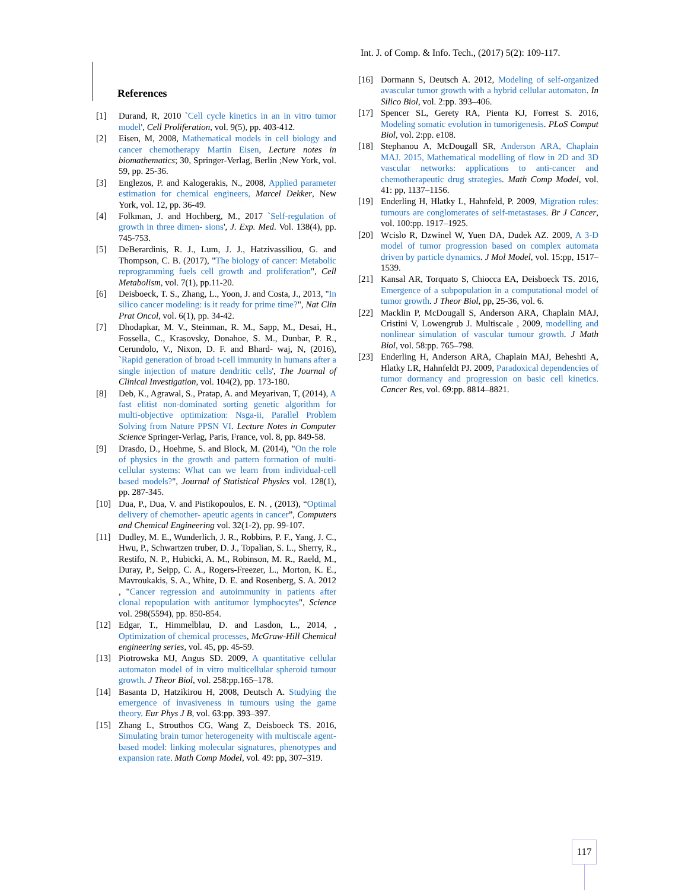Int. J. of Comp. & Info. Tech., (2017) 5(2): 109-117.
References
[1] Durand, R, 2010 `Cell cycle kinetics in an in vitro tumor model', Cell Proliferation, vol. 9(5), pp. 403-412.
[2] Eisen, M, 2008, Mathematical models in cell biology and cancer chemotherapy Martin Eisen, Lecture notes in biomathematics; 30, Springer-Verlag, Berlin ;New York, vol. 59, pp. 25-36.
[3] Englezos, P. and Kalogerakis, N., 2008, Applied parameter estimation for chemical engineers, Marcel Dekker, New York, vol. 12, pp. 36-49.
[4] Folkman, J. and Hochberg, M., 2017 `Self-regulation of growth in three dimen- sions', J. Exp. Med. Vol. 138(4), pp. 745-753.
[5] DeBerardinis, R. J., Lum, J. J., Hatzivassiliou, G. and Thompson, C. B. (2017), "The biology of cancer: Metabolic reprogramming fuels cell growth and proliferation", Cell Metabolism, vol. 7(1), pp.11-20.
[6] Deisboeck, T. S., Zhang, L., Yoon, J. and Costa, J., 2013, "In silico cancer modeling: is it ready for prime time?", Nat Clin Prat Oncol, vol. 6(1), pp. 34-42.
[7] Dhodapkar, M. V., Steinman, R. M., Sapp, M., Desai, H., Fossella, C., Krasovsky, Donahoe, S. M., Dunbar, P. R., Cerundolo, V., Nixon, D. F. and Bhard- waj, N, (2016), `Rapid generation of broad t-cell immunity in humans after a single injection of mature dendritic cells', The Journal of Clinical Investigation, vol. 104(2), pp. 173-180.
[8] Deb, K., Agrawal, S., Pratap, A. and Meyarivan, T, (2014), A fast elitist non-dominated sorting genetic algorithm for multi-objective optimization: Nsga-ii, Parallel Problem Solving from Nature PPSN VI. Lecture Notes in Computer Science Springer-Verlag, Paris, France, vol. 8, pp. 849-58.
[9] Drasdo, D., Hoehme, S. and Block, M. (2014), "On the role of physics in the growth and pattern formation of multi-cellular systems: What can we learn from individual-cell based models?", Journal of Statistical Physics vol. 128(1), pp. 287-345.
[10] Dua, P., Dua, V. and Pistikopoulos, E. N. , (2013), “Optimal delivery of chemother- apeutic agents in cancer”, Computers and Chemical Engineering vol. 32(1-2), pp. 99-107.
[11] Dudley, M. E., Wunderlich, J. R., Robbins, P. F., Yang, J. C., Hwu, P., Schwartzen truber, D. J., Topalian, S. L., Sherry, R., Restifo, N. P., Hubicki, A. M., Robinson, M. R., Raeld, M., Duray, P., Seipp, C. A., Rogers-Freezer, L., Morton, K. E., Mavroukakis, S. A., White, D. E. and Rosenberg, S. A. 2012 , "Cancer regression and autoimmunity in patients after clonal repopulation with antitumor lymphocytes", Science vol. 298(5594), pp. 850-854.
[12] Edgar, T., Himmelblau, D. and Lasdon, L., 2014, , Optimization of chemical processes, McGraw-Hill Chemical engineering series, vol. 45, pp. 45-59.
[13] Piotrowska MJ, Angus SD. 2009, A quantitative cellular automaton model of in vitro multicellular spheroid tumour growth. J Theor Biol, vol. 258:pp.165–178.
[14] Basanta D, Hatzikirou H, 2008, Deutsch A. Studying the emergence of invasiveness in tumours using the game theory. Eur Phys J B, vol. 63:pp. 393–397.
[15] Zhang L, Strouthos CG, Wang Z, Deisboeck TS. 2016, Simulating brain tumor heterogeneity with multiscale agent-based model: linking molecular signatures, phenotypes and expansion rate. Math Comp Model, vol. 49: pp, 307–319.
[16] Dormann S, Deutsch A. 2012, Modeling of self-organized avascular tumor growth with a hybrid cellular automaton. In Silico Biol, vol. 2:pp. 393–406.
[17] Spencer SL, Gerety RA, Pienta KJ, Forrest S. 2016, Modeling somatic evolution in tumorigenesis. PLoS Comput Biol, vol. 2:pp. e108.
[18] Stephanou A, McDougall SR, Anderson ARA, Chaplain MAJ. 2015, Mathematical modelling of flow in 2D and 3D vascular networks: applications to anti-cancer and chemotherapeutic drug strategies. Math Comp Model, vol. 41: pp, 1137–1156.
[19] Enderling H, Hlatky L, Hahnfeld, P. 2009, Migration rules: tumours are conglomerates of self-metastases. Br J Cancer, vol. 100:pp. 1917–1925.
[20] Wcislo R, Dzwinel W, Yuen DA, Dudek AZ. 2009, A 3-D model of tumor progression based on complex automata driven by particle dynamics. J Mol Model, vol. 15:pp, 1517–1539.
[21] Kansal AR, Torquato S, Chiocca EA, Deisboeck TS. 2016, Emergence of a subpopulation in a computational model of tumor growth. J Theor Biol, pp, 25-36, vol. 6.
[22] Macklin P, McDougall S, Anderson ARA, Chaplain MAJ, Cristini V, Lowengrub J. Multiscale , 2009, modelling and nonlinear simulation of vascular tumour growth. J Math Biol, vol. 58:pp. 765–798.
[23] Enderling H, Anderson ARA, Chaplain MAJ, Beheshti A, Hlatky LR, Hahnfeldt PJ. 2009, Paradoxical dependencies of tumor dormancy and progression on basic cell kinetics. Cancer Res, vol. 69:pp. 8814–8821.
117